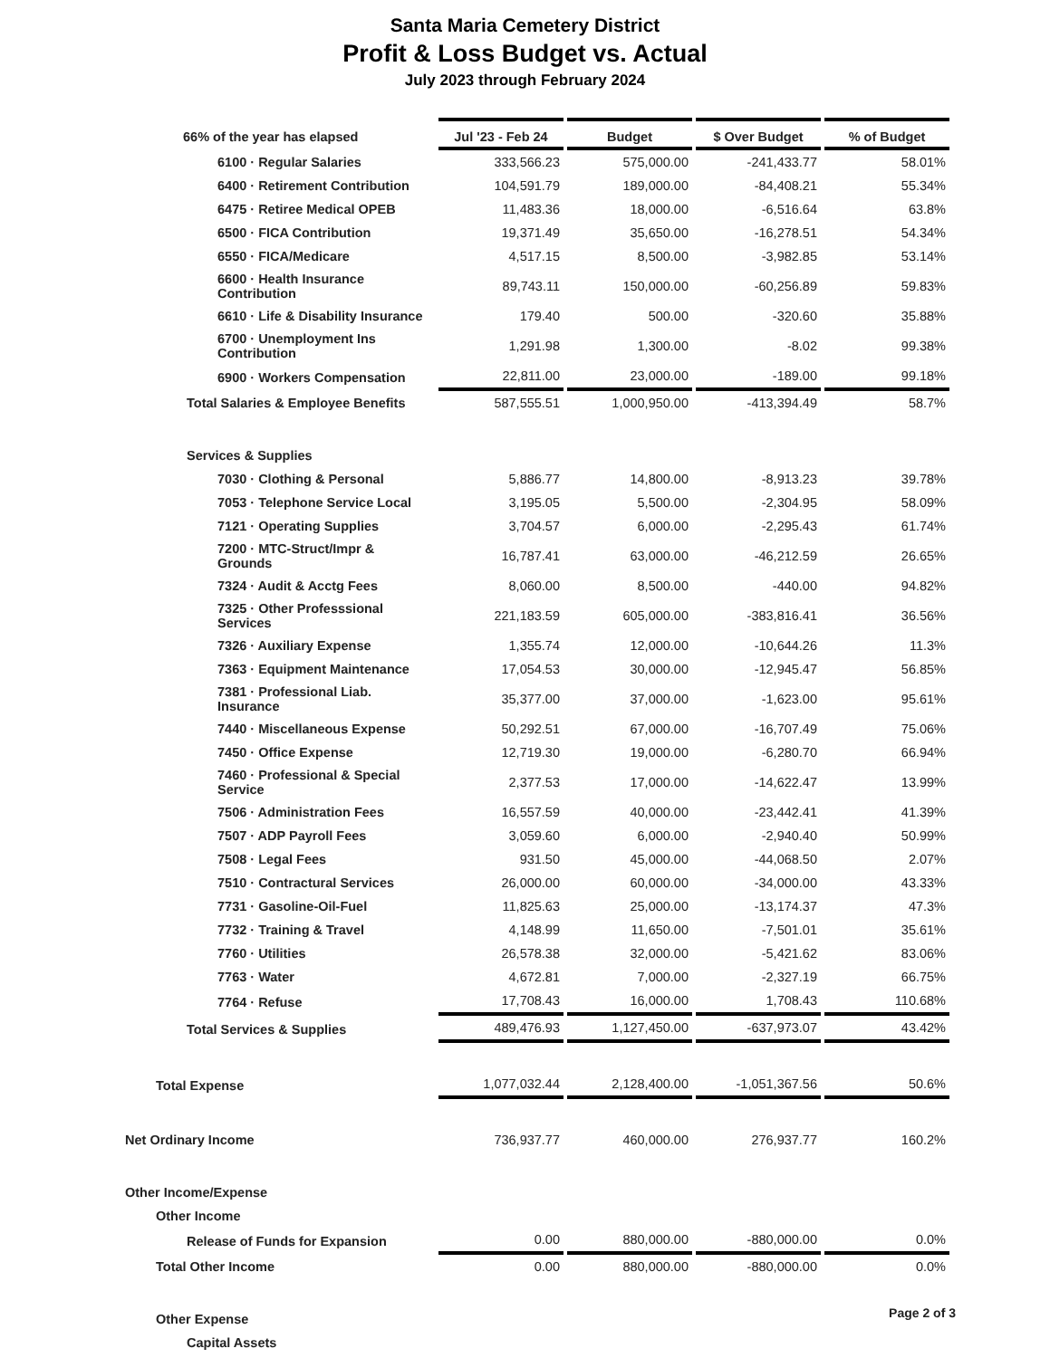Santa Maria Cemetery District
Profit & Loss Budget vs. Actual
July 2023 through February 2024
| 66% of the year has elapsed | Jul '23 - Feb 24 | Budget | $ Over Budget | % of Budget |
| --- | --- | --- | --- | --- |
| 6100 · Regular Salaries | 333,566.23 | 575,000.00 | -241,433.77 | 58.01% |
| 6400 · Retirement Contribution | 104,591.79 | 189,000.00 | -84,408.21 | 55.34% |
| 6475 · Retiree Medical OPEB | 11,483.36 | 18,000.00 | -6,516.64 | 63.8% |
| 6500 · FICA Contribution | 19,371.49 | 35,650.00 | -16,278.51 | 54.34% |
| 6550 · FICA/Medicare | 4,517.15 | 8,500.00 | -3,982.85 | 53.14% |
| 6600 · Health Insurance Contribution | 89,743.11 | 150,000.00 | -60,256.89 | 59.83% |
| 6610 · Life & Disability Insurance | 179.40 | 500.00 | -320.60 | 35.88% |
| 6700 · Unemployment Ins Contribution | 1,291.98 | 1,300.00 | -8.02 | 99.38% |
| 6900 · Workers Compensation | 22,811.00 | 23,000.00 | -189.00 | 99.18% |
| Total Salaries & Employee Benefits | 587,555.51 | 1,000,950.00 | -413,394.49 | 58.7% |
| Services & Supplies | | | | |
| 7030 · Clothing & Personal | 5,886.77 | 14,800.00 | -8,913.23 | 39.78% |
| 7053 · Telephone Service Local | 3,195.05 | 5,500.00 | -2,304.95 | 58.09% |
| 7121 · Operating Supplies | 3,704.57 | 6,000.00 | -2,295.43 | 61.74% |
| 7200 · MTC-Struct/Impr & Grounds | 16,787.41 | 63,000.00 | -46,212.59 | 26.65% |
| 7324 · Audit & Acctg Fees | 8,060.00 | 8,500.00 | -440.00 | 94.82% |
| 7325 · Other Professsional Services | 221,183.59 | 605,000.00 | -383,816.41 | 36.56% |
| 7326 · Auxiliary Expense | 1,355.74 | 12,000.00 | -10,644.26 | 11.3% |
| 7363 · Equipment Maintenance | 17,054.53 | 30,000.00 | -12,945.47 | 56.85% |
| 7381 · Professional Liab. Insurance | 35,377.00 | 37,000.00 | -1,623.00 | 95.61% |
| 7440 · Miscellaneous Expense | 50,292.51 | 67,000.00 | -16,707.49 | 75.06% |
| 7450 · Office Expense | 12,719.30 | 19,000.00 | -6,280.70 | 66.94% |
| 7460 · Professional & Special Service | 2,377.53 | 17,000.00 | -14,622.47 | 13.99% |
| 7506 · Administration Fees | 16,557.59 | 40,000.00 | -23,442.41 | 41.39% |
| 7507 · ADP Payroll Fees | 3,059.60 | 6,000.00 | -2,940.40 | 50.99% |
| 7508 · Legal Fees | 931.50 | 45,000.00 | -44,068.50 | 2.07% |
| 7510 · Contractural Services | 26,000.00 | 60,000.00 | -34,000.00 | 43.33% |
| 7731 · Gasoline-Oil-Fuel | 11,825.63 | 25,000.00 | -13,174.37 | 47.3% |
| 7732 · Training & Travel | 4,148.99 | 11,650.00 | -7,501.01 | 35.61% |
| 7760 · Utilities | 26,578.38 | 32,000.00 | -5,421.62 | 83.06% |
| 7763 · Water | 4,672.81 | 7,000.00 | -2,327.19 | 66.75% |
| 7764 · Refuse | 17,708.43 | 16,000.00 | 1,708.43 | 110.68% |
| Total Services & Supplies | 489,476.93 | 1,127,450.00 | -637,973.07 | 43.42% |
| Total Expense | 1,077,032.44 | 2,128,400.00 | -1,051,367.56 | 50.6% |
| Net Ordinary Income | 736,937.77 | 460,000.00 | 276,937.77 | 160.2% |
| Other Income/Expense | | | | |
| Other Income | | | | |
| Release of Funds for Expansion | 0.00 | 880,000.00 | -880,000.00 | 0.0% |
| Total Other Income | 0.00 | 880,000.00 | -880,000.00 | 0.0% |
| Other Expense | | | | |
| Capital Assets | | | | |
Page 2 of 3